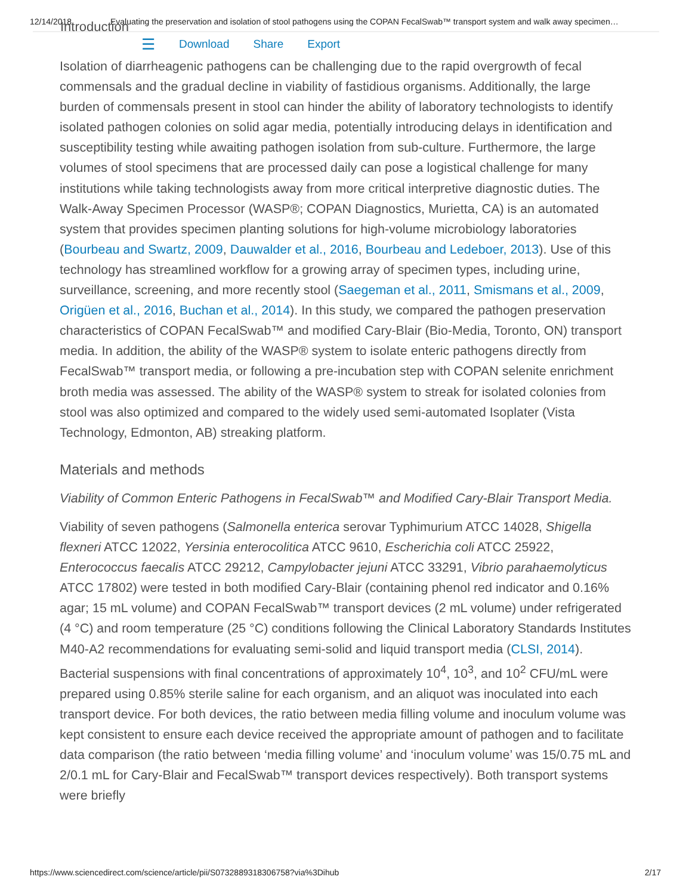12/14/2018 Evaluating the preservation and isolation of stool pathogens using the COPAN FecalSwab™ transport system and walk away specimen…
Introduction
☰ Download Share Export
Isolation of diarrheagenic pathogens can be challenging due to the rapid overgrowth of fecal commensals and the gradual decline in viability of fastidious organisms. Additionally, the large burden of commensals present in stool can hinder the ability of laboratory technologists to identify isolated pathogen colonies on solid agar media, potentially introducing delays in identification and susceptibility testing while awaiting pathogen isolation from sub-culture. Furthermore, the large volumes of stool specimens that are processed daily can pose a logistical challenge for many institutions while taking technologists away from more critical interpretive diagnostic duties. The Walk-Away Specimen Processor (WASP®; COPAN Diagnostics, Murietta, CA) is an automated system that provides specimen planting solutions for high-volume microbiology laboratories (Bourbeau and Swartz, 2009, Dauwalder et al., 2016, Bourbeau and Ledeboer, 2013). Use of this technology has streamlined workflow for a growing array of specimen types, including urine, surveillance, screening, and more recently stool (Saegeman et al., 2011, Smismans et al., 2009, Origüen et al., 2016, Buchan et al., 2014). In this study, we compared the pathogen preservation characteristics of COPAN FecalSwab™ and modified Cary-Blair (Bio-Media, Toronto, ON) transport media. In addition, the ability of the WASP® system to isolate enteric pathogens directly from FecalSwab™ transport media, or following a pre-incubation step with COPAN selenite enrichment broth media was assessed. The ability of the WASP® system to streak for isolated colonies from stool was also optimized and compared to the widely used semi-automated Isoplater (Vista Technology, Edmonton, AB) streaking platform.
Materials and methods
Viability of Common Enteric Pathogens in FecalSwab™ and Modified Cary-Blair Transport Media.
Viability of seven pathogens (Salmonella enterica serovar Typhimurium ATCC 14028, Shigella flexneri ATCC 12022, Yersinia enterocolitica ATCC 9610, Escherichia coli ATCC 25922, Enterococcus faecalis ATCC 29212, Campylobacter jejuni ATCC 33291, Vibrio parahaemolyticus ATCC 17802) were tested in both modified Cary-Blair (containing phenol red indicator and 0.16% agar; 15 mL volume) and COPAN FecalSwab™ transport devices (2 mL volume) under refrigerated (4 °C) and room temperature (25 °C) conditions following the Clinical Laboratory Standards Institutes M40-A2 recommendations for evaluating semi-solid and liquid transport media (CLSI, 2014). Bacterial suspensions with final concentrations of approximately 10<sup>4</sup>, 10<sup>3</sup>, and 10<sup>2</sup> CFU/mL were prepared using 0.85% sterile saline for each organism, and an aliquot was inoculated into each transport device. For both devices, the ratio between media filling volume and inoculum volume was kept consistent to ensure each device received the appropriate amount of pathogen and to facilitate data comparison (the ratio between ‘media filling volume’ and ‘inoculum volume’ was 15/0.75 mL and 2/0.1 mL for Cary-Blair and FecalSwab™ transport devices respectively). Both transport systems were briefly
https://www.sciencedirect.com/science/article/pii/S0732889318306758?via%3Dihub 2/17